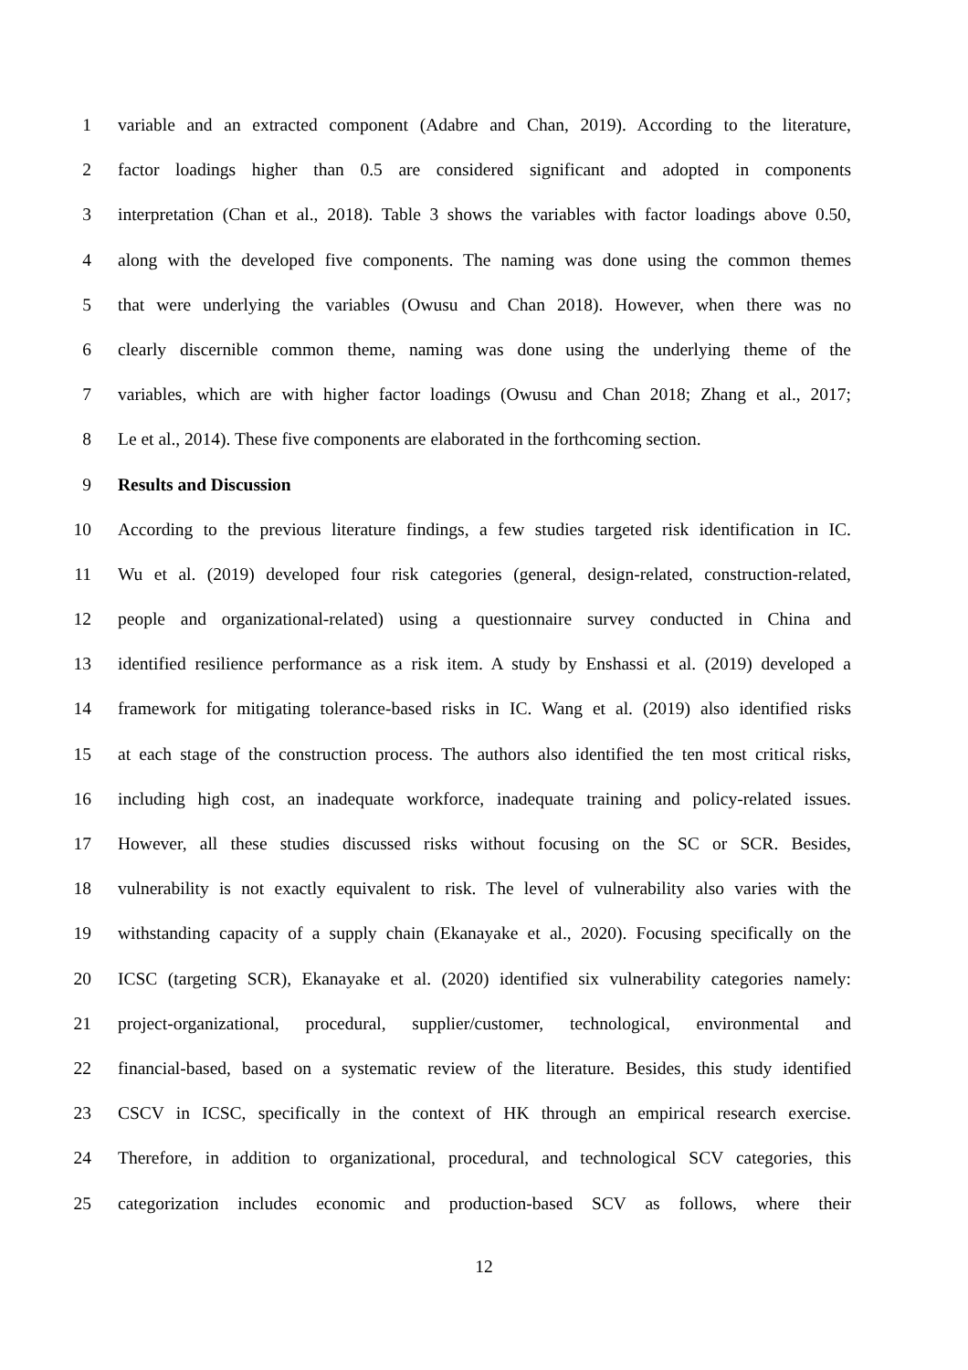1 variable and an extracted component (Adabre and Chan, 2019). According to the literature,
2 factor loadings higher than 0.5 are considered significant and adopted in components
3 interpretation (Chan et al., 2018). Table 3 shows the variables with factor loadings above 0.50,
4 along with the developed five components. The naming was done using the common themes
5 that were underlying the variables (Owusu and Chan 2018). However, when there was no
6 clearly discernible common theme, naming was done using the underlying theme of the
7 variables, which are with higher factor loadings (Owusu and Chan 2018; Zhang et al., 2017;
8 Le et al., 2014). These five components are elaborated in the forthcoming section.
9 Results and Discussion
10 According to the previous literature findings, a few studies targeted risk identification in IC.
11 Wu et al. (2019) developed four risk categories (general, design-related, construction-related,
12 people and organizational-related) using a questionnaire survey conducted in China and
13 identified resilience performance as a risk item. A study by Enshassi et al. (2019) developed a
14 framework for mitigating tolerance-based risks in IC. Wang et al. (2019) also identified risks
15 at each stage of the construction process. The authors also identified the ten most critical risks,
16 including high cost, an inadequate workforce, inadequate training and policy-related issues.
17 However, all these studies discussed risks without focusing on the SC or SCR. Besides,
18 vulnerability is not exactly equivalent to risk. The level of vulnerability also varies with the
19 withstanding capacity of a supply chain (Ekanayake et al., 2020). Focusing specifically on the
20 ICSC (targeting SCR), Ekanayake et al. (2020) identified six vulnerability categories namely:
21 project-organizational, procedural, supplier/customer, technological, environmental and
22 financial-based, based on a systematic review of the literature. Besides, this study identified
23 CSCV in ICSC, specifically in the context of HK through an empirical research exercise.
24 Therefore, in addition to organizational, procedural, and technological SCV categories, this
25 categorization includes economic and production-based SCV as follows, where their
12